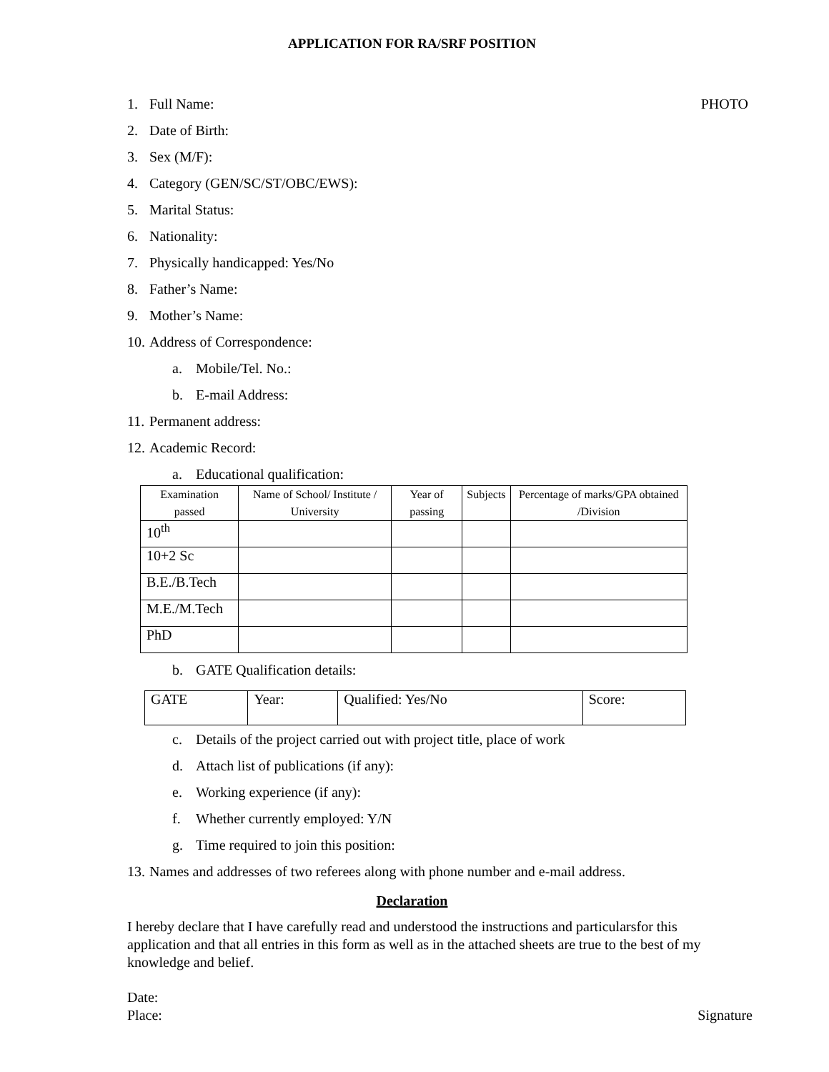APPLICATION FOR RA/SRF POSITION
1. Full Name: PHOTO
2. Date of Birth:
3. Sex (M/F):
4. Category (GEN/SC/ST/OBC/EWS):
5. Marital Status:
6. Nationality:
7. Physically handicapped: Yes/No
8. Father’s Name:
9. Mother’s Name:
10. Address of Correspondence:
a. Mobile/Tel. No.:
b. E-mail Address:
11. Permanent address:
12. Academic Record:
a. Educational qualification:
| Examination passed | Name of School/ Institute / University | Year of passing | Subjects | Percentage of marks/GPA obtained /Division |
| --- | --- | --- | --- | --- |
| 10<sup>th</sup> | | | | |
| 10+2 Sc | | | | |
| B.E./B.Tech | | | | |
| M.E./M.Tech | | | | |
| PhD | | | | |
b. GATE Qualification details:
| GATE | Year: | Qualified: Yes/No | Score: |
c. Details of the project carried out with project title, place of work
d. Attach list of publications (if any):
e. Working experience (if any):
f. Whether currently employed: Y/N
g. Time required to join this position:
13. Names and addresses of two referees along with phone number and e-mail address.
Declaration
I hereby declare that I have carefully read and understood the instructions and particularsfor this application and that all entries in this form as well as in the attached sheets are true to the best of my knowledge and belief.
Date:
Place: Signature